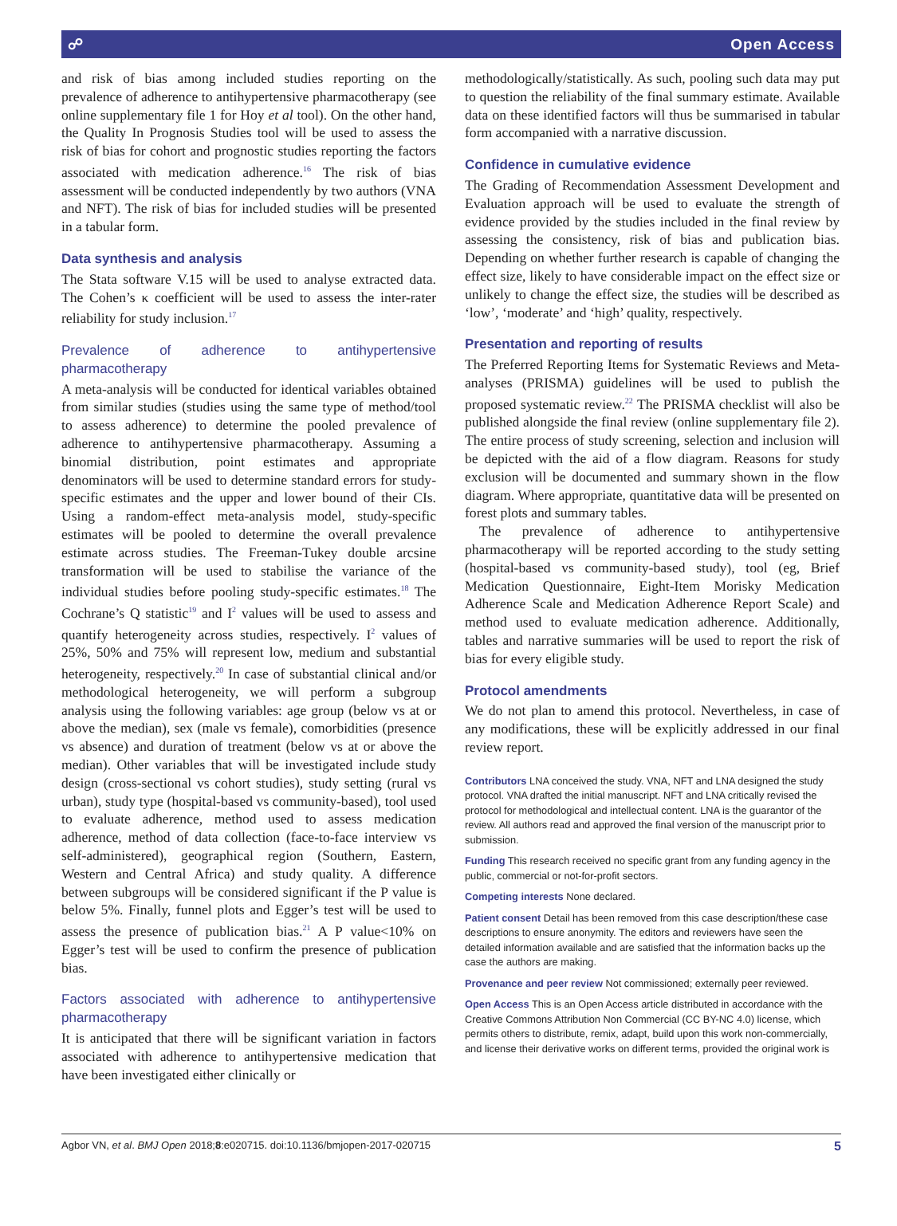☍ Open Access
and risk of bias among included studies reporting on the prevalence of adherence to antihypertensive pharmacotherapy (see online supplementary file 1 for Hoy et al tool). On the other hand, the Quality In Prognosis Studies tool will be used to assess the risk of bias for cohort and prognostic studies reporting the factors associated with medication adherence.<sup>16</sup> The risk of bias assessment will be conducted independently by two authors (VNA and NFT). The risk of bias for included studies will be presented in a tabular form.
Data synthesis and analysis
The Stata software V.15 will be used to analyse extracted data. The Cohen’s κ coefficient will be used to assess the inter-rater reliability for study inclusion.<sup>17</sup>
Prevalence of adherence to antihypertensive pharmacotherapy
A meta-analysis will be conducted for identical variables obtained from similar studies (studies using the same type of method/tool to assess adherence) to determine the pooled prevalence of adherence to antihypertensive pharmacotherapy. Assuming a binomial distribution, point estimates and appropriate denominators will be used to determine standard errors for study-specific estimates and the upper and lower bound of their CIs. Using a random-effect meta-analysis model, study-specific estimates will be pooled to determine the overall prevalence estimate across studies. The Freeman-Tukey double arcsine transformation will be used to stabilise the variance of the individual studies before pooling study-specific estimates.<sup>18</sup> The Cochrane’s Q statistic<sup>19</sup> and I<sup>2</sup> values will be used to assess and quantify heterogeneity across studies, respectively. I<sup>2</sup> values of 25%, 50% and 75% will represent low, medium and substantial heterogeneity, respectively.<sup>20</sup> In case of substantial clinical and/or methodological heterogeneity, we will perform a subgroup analysis using the following variables: age group (below vs at or above the median), sex (male vs female), comorbidities (presence vs absence) and duration of treatment (below vs at or above the median). Other variables that will be investigated include study design (cross-sectional vs cohort studies), study setting (rural vs urban), study type (hospital-based vs community-based), tool used to evaluate adherence, method used to assess medication adherence, method of data collection (face-to-face interview vs self-administered), geographical region (Southern, Eastern, Western and Central Africa) and study quality. A difference between subgroups will be considered significant if the P value is below 5%. Finally, funnel plots and Egger’s test will be used to assess the presence of publication bias.<sup>21</sup> A P value<10% on Egger’s test will be used to confirm the presence of publication bias.
Factors associated with adherence to antihypertensive pharmacotherapy
It is anticipated that there will be significant variation in factors associated with adherence to antihypertensive medication that have been investigated either clinically or
methodologically/statistically. As such, pooling such data may put to question the reliability of the final summary estimate. Available data on these identified factors will thus be summarised in tabular form accompanied with a narrative discussion.
Confidence in cumulative evidence
The Grading of Recommendation Assessment Development and Evaluation approach will be used to evaluate the strength of evidence provided by the studies included in the final review by assessing the consistency, risk of bias and publication bias. Depending on whether further research is capable of changing the effect size, likely to have considerable impact on the effect size or unlikely to change the effect size, the studies will be described as ‘low’, ‘moderate’ and ‘high’ quality, respectively.
Presentation and reporting of results
The Preferred Reporting Items for Systematic Reviews and Meta-analyses (PRISMA) guidelines will be used to publish the proposed systematic review.<sup>22</sup> The PRISMA checklist will also be published alongside the final review (online supplementary file 2). The entire process of study screening, selection and inclusion will be depicted with the aid of a flow diagram. Reasons for study exclusion will be documented and summary shown in the flow diagram. Where appropriate, quantitative data will be presented on forest plots and summary tables.
The prevalence of adherence to antihypertensive pharmacotherapy will be reported according to the study setting (hospital-based vs community-based study), tool (eg, Brief Medication Questionnaire, Eight-Item Morisky Medication Adherence Scale and Medication Adherence Report Scale) and method used to evaluate medication adherence. Additionally, tables and narrative summaries will be used to report the risk of bias for every eligible study.
Protocol amendments
We do not plan to amend this protocol. Nevertheless, in case of any modifications, these will be explicitly addressed in our final review report.
Contributors LNA conceived the study. VNA, NFT and LNA designed the study protocol. VNA drafted the initial manuscript. NFT and LNA critically revised the protocol for methodological and intellectual content. LNA is the guarantor of the review. All authors read and approved the final version of the manuscript prior to submission.
Funding This research received no specific grant from any funding agency in the public, commercial or not-for-profit sectors.
Competing interests None declared.
Patient consent Detail has been removed from this case description/these case descriptions to ensure anonymity. The editors and reviewers have seen the detailed information available and are satisfied that the information backs up the case the authors are making.
Provenance and peer review Not commissioned; externally peer reviewed.
Open Access This is an Open Access article distributed in accordance with the Creative Commons Attribution Non Commercial (CC BY-NC 4.0) license, which permits others to distribute, remix, adapt, build upon this work non-commercially, and license their derivative works on different terms, provided the original work is
Agbor VN, et al. BMJ Open 2018;8:e020715. doi:10.1136/bmjopen-2017-020715 5